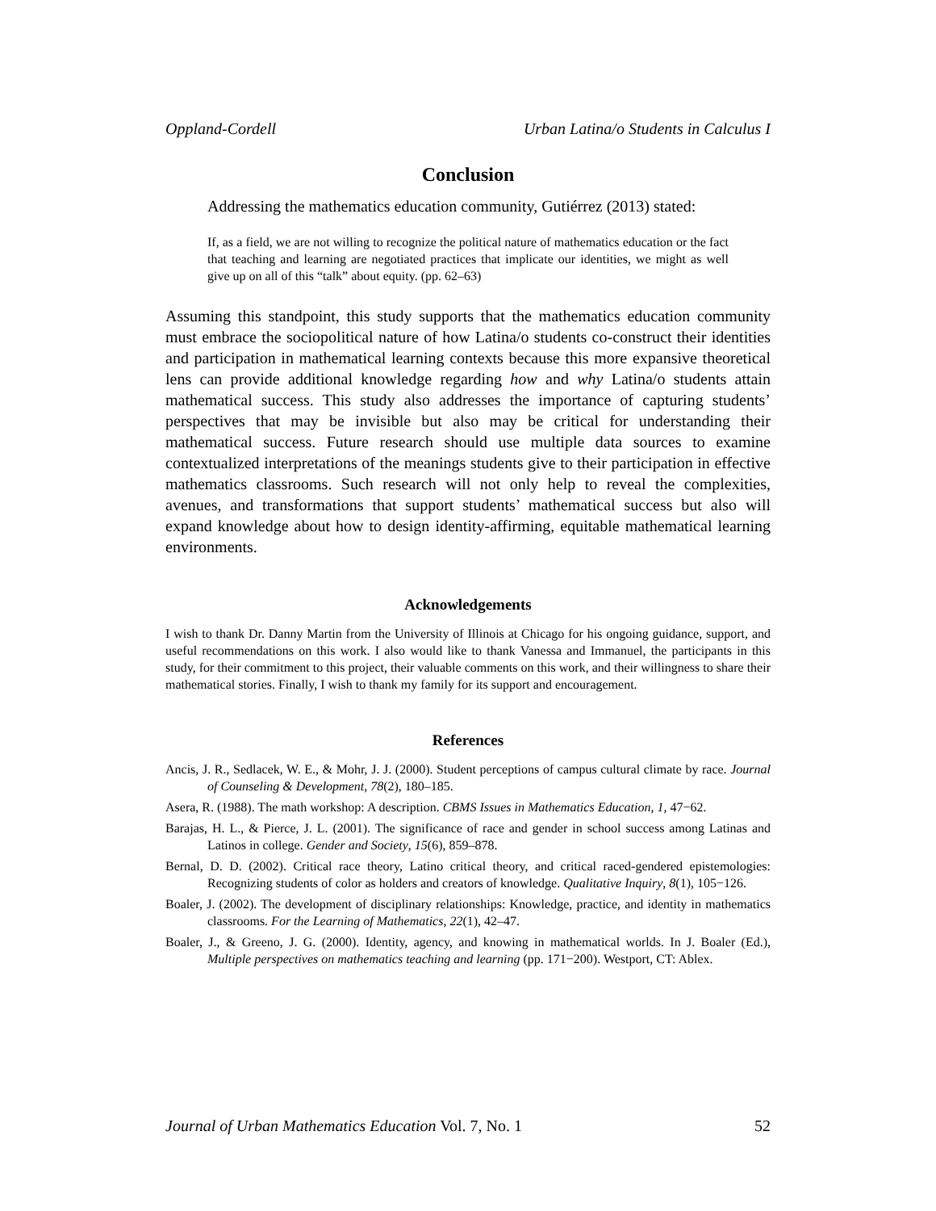Oppland-Cordell Urban Latina/o Students in Calculus I
Conclusion
Addressing the mathematics education community, Gutiérrez (2013) stated:
If, as a field, we are not willing to recognize the political nature of mathematics education or the fact that teaching and learning are negotiated practices that implicate our identities, we might as well give up on all of this “talk” about equity. (pp. 62–63)
Assuming this standpoint, this study supports that the mathematics education community must embrace the sociopolitical nature of how Latina/o students co-construct their identities and participation in mathematical learning contexts because this more expansive theoretical lens can provide additional knowledge regarding how and why Latina/o students attain mathematical success. This study also addresses the importance of capturing students’ perspectives that may be invisible but also may be critical for understanding their mathematical success. Future research should use multiple data sources to examine contextualized interpretations of the meanings students give to their participation in effective mathematics classrooms. Such research will not only help to reveal the complexities, avenues, and transformations that support students’ mathematical success but also will expand knowledge about how to design identity-affirming, equitable mathematical learning environments.
Acknowledgements
I wish to thank Dr. Danny Martin from the University of Illinois at Chicago for his ongoing guidance, support, and useful recommendations on this work. I also would like to thank Vanessa and Immanuel, the participants in this study, for their commitment to this project, their valuable comments on this work, and their willingness to share their mathematical stories. Finally, I wish to thank my family for its support and encouragement.
References
Ancis, J. R., Sedlacek, W. E., & Mohr, J. J. (2000). Student perceptions of campus cultural climate by race. Journal of Counseling & Development, 78(2), 180–185.
Asera, R. (1988). The math workshop: A description. CBMS Issues in Mathematics Education, 1, 47−62.
Barajas, H. L., & Pierce, J. L. (2001). The significance of race and gender in school success among Latinas and Latinos in college. Gender and Society, 15(6), 859–878.
Bernal, D. D. (2002). Critical race theory, Latino critical theory, and critical raced-gendered epistemologies: Recognizing students of color as holders and creators of knowledge. Qualitative Inquiry, 8(1), 105−126.
Boaler, J. (2002). The development of disciplinary relationships: Knowledge, practice, and identity in mathematics classrooms. For the Learning of Mathematics, 22(1), 42–47.
Boaler, J., & Greeno, J. G. (2000). Identity, agency, and knowing in mathematical worlds. In J. Boaler (Ed.), Multiple perspectives on mathematics teaching and learning (pp. 171−200). Westport, CT: Ablex.
Journal of Urban Mathematics Education Vol. 7, No. 1 52